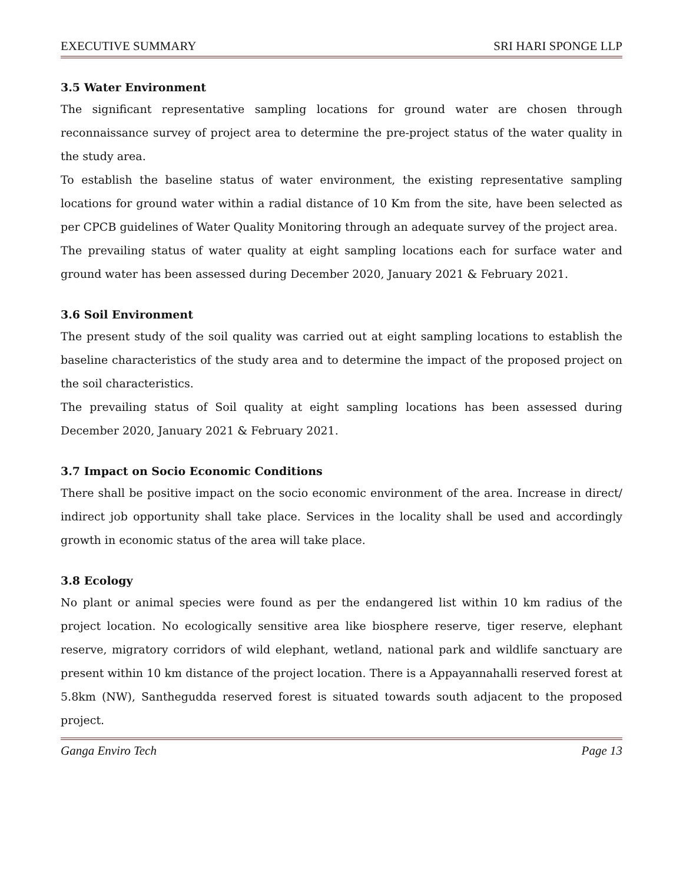EXECUTIVE SUMMARY SRI HARI SPONGE LLP
3.5 Water Environment
The significant representative sampling locations for ground water are chosen through reconnaissance survey of project area to determine the pre-project status of the water quality in the study area.
To establish the baseline status of water environment, the existing representative sampling locations for ground water within a radial distance of 10 Km from the site, have been selected as per CPCB guidelines of Water Quality Monitoring through an adequate survey of the project area.
The prevailing status of water quality at eight sampling locations each for surface water and ground water has been assessed during December 2020, January 2021 & February 2021.
3.6 Soil Environment
The present study of the soil quality was carried out at eight sampling locations to establish the baseline characteristics of the study area and to determine the impact of the proposed project on the soil characteristics.
The prevailing status of Soil quality at eight sampling locations has been assessed during December 2020, January 2021 & February 2021.
3.7 Impact on Socio Economic Conditions
There shall be positive impact on the socio economic environment of the area. Increase in direct/ indirect job opportunity shall take place. Services in the locality shall be used and accordingly growth in economic status of the area will take place.
3.8 Ecology
No plant or animal species were found as per the endangered list within 10 km radius of the project location. No ecologically sensitive area like biosphere reserve, tiger reserve, elephant reserve, migratory corridors of wild elephant, wetland, national park and wildlife sanctuary are present within 10 km distance of the project location. There is a Appayannahalli reserved forest at 5.8km (NW), Santhegudda reserved forest is situated towards south adjacent to the proposed project.
Ganga Enviro Tech Page 13